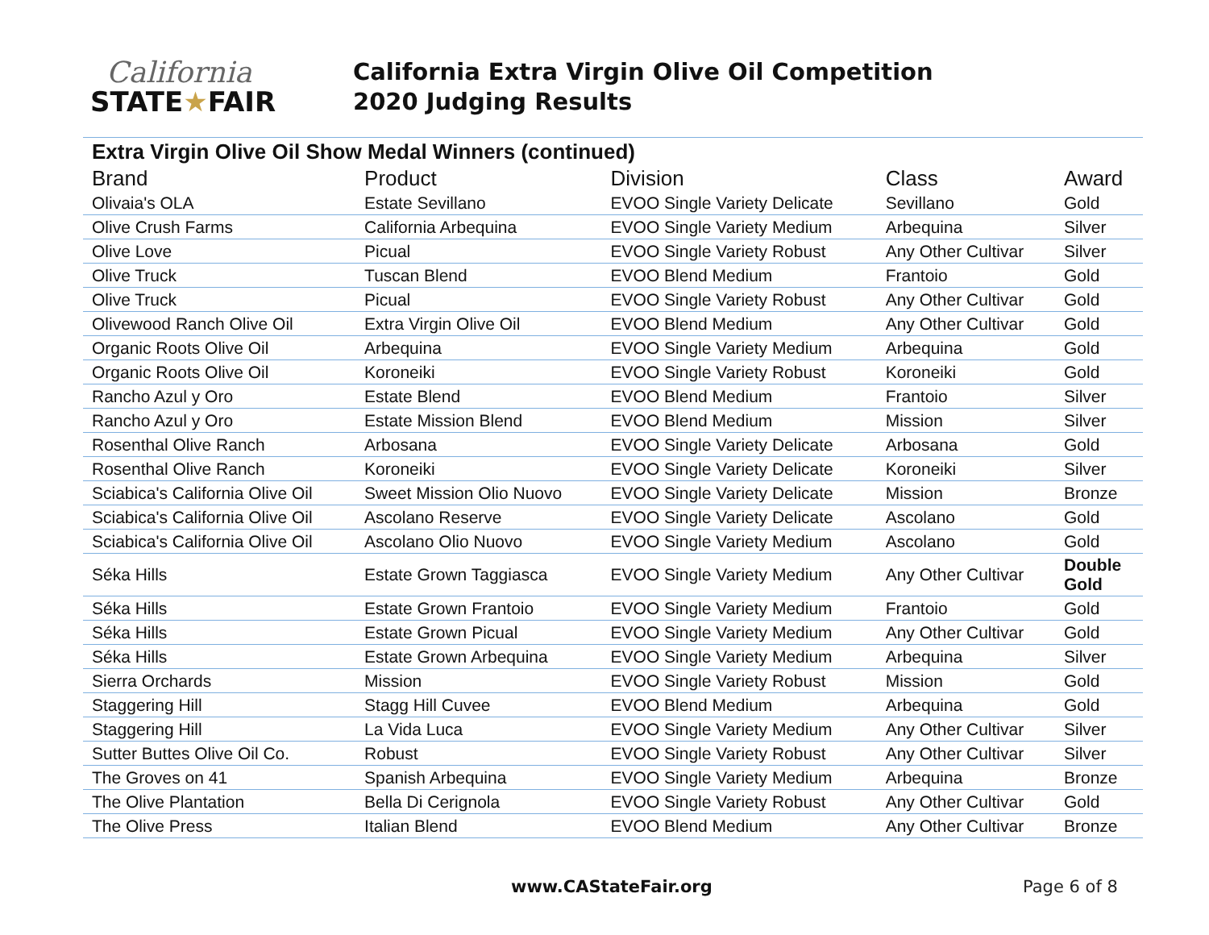California
STATE★FAIR
California Extra Virgin Olive Oil Competition
2020 Judging Results
| Extra Virgin Olive Oil Show Medal Winners (continued) | | | | |
| Brand | Product | Division | Class | Award |
| Olivaia's OLA | Estate Sevillano | EVOO Single Variety Delicate | Sevillano | Gold |
| Olive Crush Farms | California Arbequina | EVOO Single Variety Medium | Arbequina | Silver |
| Olive Love | Picual | EVOO Single Variety Robust | Any Other Cultivar | Silver |
| Olive Truck | Tuscan Blend | EVOO Blend Medium | Frantoio | Gold |
| Olive Truck | Picual | EVOO Single Variety Robust | Any Other Cultivar | Gold |
| Olivewood Ranch Olive Oil | Extra Virgin Olive Oil | EVOO Blend Medium | Any Other Cultivar | Gold |
| Organic Roots Olive Oil | Arbequina | EVOO Single Variety Medium | Arbequina | Gold |
| Organic Roots Olive Oil | Koroneiki | EVOO Single Variety Robust | Koroneiki | Gold |
| Rancho Azul y Oro | Estate Blend | EVOO Blend Medium | Frantoio | Silver |
| Rancho Azul y Oro | Estate Mission Blend | EVOO Blend Medium | Mission | Silver |
| Rosenthal Olive Ranch | Arbosana | EVOO Single Variety Delicate | Arbosana | Gold |
| Rosenthal Olive Ranch | Koroneiki | EVOO Single Variety Delicate | Koroneiki | Silver |
| Sciabica's California Olive Oil | Sweet Mission Olio Nuovo | EVOO Single Variety Delicate | Mission | Bronze |
| Sciabica's California Olive Oil | Ascolano Reserve | EVOO Single Variety Delicate | Ascolano | Gold |
| Sciabica's California Olive Oil | Ascolano Olio Nuovo | EVOO Single Variety Medium | Ascolano | Gold |
| Séka Hills | Estate Grown Taggiasca | EVOO Single Variety Medium | Any Other Cultivar | Double Gold |
| Séka Hills | Estate Grown Frantoio | EVOO Single Variety Medium | Frantoio | Gold |
| Séka Hills | Estate Grown Picual | EVOO Single Variety Medium | Any Other Cultivar | Gold |
| Séka Hills | Estate Grown Arbequina | EVOO Single Variety Medium | Arbequina | Silver |
| Sierra Orchards | Mission | EVOO Single Variety Robust | Mission | Gold |
| Staggering Hill | Stagg Hill Cuvee | EVOO Blend Medium | Arbequina | Gold |
| Staggering Hill | La Vida Luca | EVOO Single Variety Medium | Any Other Cultivar | Silver |
| Sutter Buttes Olive Oil Co. | Robust | EVOO Single Variety Robust | Any Other Cultivar | Silver |
| The Groves on 41 | Spanish Arbequina | EVOO Single Variety Medium | Arbequina | Bronze |
| The Olive Plantation | Bella Di Cerignola | EVOO Single Variety Robust | Any Other Cultivar | Gold |
| The Olive Press | Italian Blend | EVOO Blend Medium | Any Other Cultivar | Bronze |
www.CAStateFair.org Page 6 of 8